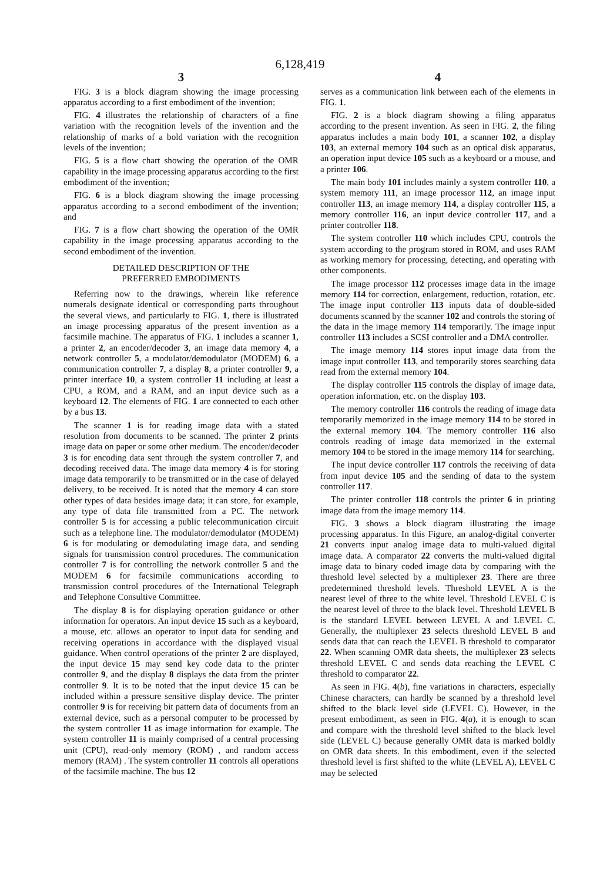6,128,419
3
FIG. 3 is a block diagram showing the image processing apparatus according to a first embodiment of the invention;
FIG. 4 illustrates the relationship of characters of a fine variation with the recognition levels of the invention and the relationship of marks of a bold variation with the recognition levels of the invention;
FIG. 5 is a flow chart showing the operation of the OMR capability in the image processing apparatus according to the first embodiment of the invention;
FIG. 6 is a block diagram showing the image processing apparatus according to a second embodiment of the invention; and
FIG. 7 is a flow chart showing the operation of the OMR capability in the image processing apparatus according to the second embodiment of the invention.
DETAILED DESCRIPTION OF THE
PREFERRED EMBODIMENTS
Referring now to the drawings, wherein like reference numerals designate identical or corresponding parts throughout the several views, and particularly to FIG. 1, there is illustrated an image processing apparatus of the present invention as a facsimile machine. The apparatus of FIG. 1 includes a scanner 1, a printer 2, an encoder/decoder 3, an image data memory 4, a network controller 5, a modulator/demodulator (MODEM) 6, a communication controller 7, a display 8, a printer controller 9, a printer interface 10, a system controller 11 including at least a CPU, a ROM, and a RAM, and an input device such as a keyboard 12. The elements of FIG. 1 are connected to each other by a bus 13.
The scanner 1 is for reading image data with a stated resolution from documents to be scanned. The printer 2 prints image data on paper or some other medium. The encoder/decoder 3 is for encoding data sent through the system controller 7, and decoding received data. The image data memory 4 is for storing image data temporarily to be transmitted or in the case of delayed delivery, to be received. It is noted that the memory 4 can store other types of data besides image data; it can store, for example, any type of data file transmitted from a PC. The network controller 5 is for accessing a public telecommunication circuit such as a telephone line. The modulator/demodulator (MODEM) 6 is for modulating or demodulating image data, and sending signals for transmission control procedures. The communication controller 7 is for controlling the network controller 5 and the MODEM 6 for facsimile communications according to transmission control procedures of the International Telegraph and Telephone Consultive Committee.
The display 8 is for displaying operation guidance or other information for operators. An input device 15 such as a keyboard, a mouse, etc. allows an operator to input data for sending and receiving operations in accordance with the displayed visual guidance. When control operations of the printer 2 are displayed, the input device 15 may send key code data to the printer controller 9, and the display 8 displays the data from the printer controller 9. It is to be noted that the input device 15 can be included within a pressure sensitive display device. The printer controller 9 is for receiving bit pattern data of documents from an external device, such as a personal computer to be processed by the system controller 11 as image information for example. The system controller 11 is mainly comprised of a central processing unit (CPU), read-only memory (ROM) , and random access memory (RAM) . The system controller 11 controls all operations of the facsimile machine. The bus 12
4
serves as a communication link between each of the elements in FIG. 1.
FIG. 2 is a block diagram showing a filing apparatus according to the present invention. As seen in FIG. 2, the filing apparatus includes a main body 101, a scanner 102, a display 103, an external memory 104 such as an optical disk apparatus, an operation input device 105 such as a keyboard or a mouse, and a printer 106.
The main body 101 includes mainly a system controller 110, a system memory 111, an image processor 112, an image input controller 113, an image memory 114, a display controller 115, a memory controller 116, an input device controller 117, and a printer controller 118.
The system controller 110 which includes CPU, controls the system according to the program stored in ROM, and uses RAM as working memory for processing, detecting, and operating with other components.
The image processor 112 processes image data in the image memory 114 for correction, enlargement, reduction, rotation, etc. The image input controller 113 inputs data of double-sided documents scanned by the scanner 102 and controls the storing of the data in the image memory 114 temporarily. The image input controller 113 includes a SCSI controller and a DMA controller.
The image memory 114 stores input image data from the image input controller 113, and temporarily stores searching data read from the external memory 104.
The display controller 115 controls the display of image data, operation information, etc. on the display 103.
The memory controller 116 controls the reading of image data temporarily memorized in the image memory 114 to be stored in the external memory 104. The memory controller 116 also controls reading of image data memorized in the external memory 104 to be stored in the image memory 114 for searching.
The input device controller 117 controls the receiving of data from input device 105 and the sending of data to the system controller 117.
The printer controller 118 controls the printer 6 in printing image data from the image memory 114.
FIG. 3 shows a block diagram illustrating the image processing apparatus. In this Figure, an analog-digital converter 21 converts input analog image data to multi-valued digital image data. A comparator 22 converts the multi-valued digital image data to binary coded image data by comparing with the threshold level selected by a multiplexer 23. There are three predetermined threshold levels. Threshold LEVEL A is the nearest level of three to the white level. Threshold LEVEL C is the nearest level of three to the black level. Threshold LEVEL B is the standard LEVEL between LEVEL A and LEVEL C. Generally, the multiplexer 23 selects threshold LEVEL B and sends data that can reach the LEVEL B threshold to comparator 22. When scanning OMR data sheets, the multiplexer 23 selects threshold LEVEL C and sends data reaching the LEVEL C threshold to comparator 22.
As seen in FIG. 4(b), fine variations in characters, especially Chinese characters, can hardly be scanned by a threshold level shifted to the black level side (LEVEL C). However, in the present embodiment, as seen in FIG. 4(a), it is enough to scan and compare with the threshold level shifted to the black level side (LEVEL C) because generally OMR data is marked boldly on OMR data sheets. In this embodiment, even if the selected threshold level is first shifted to the white (LEVEL A), LEVEL C may be selected